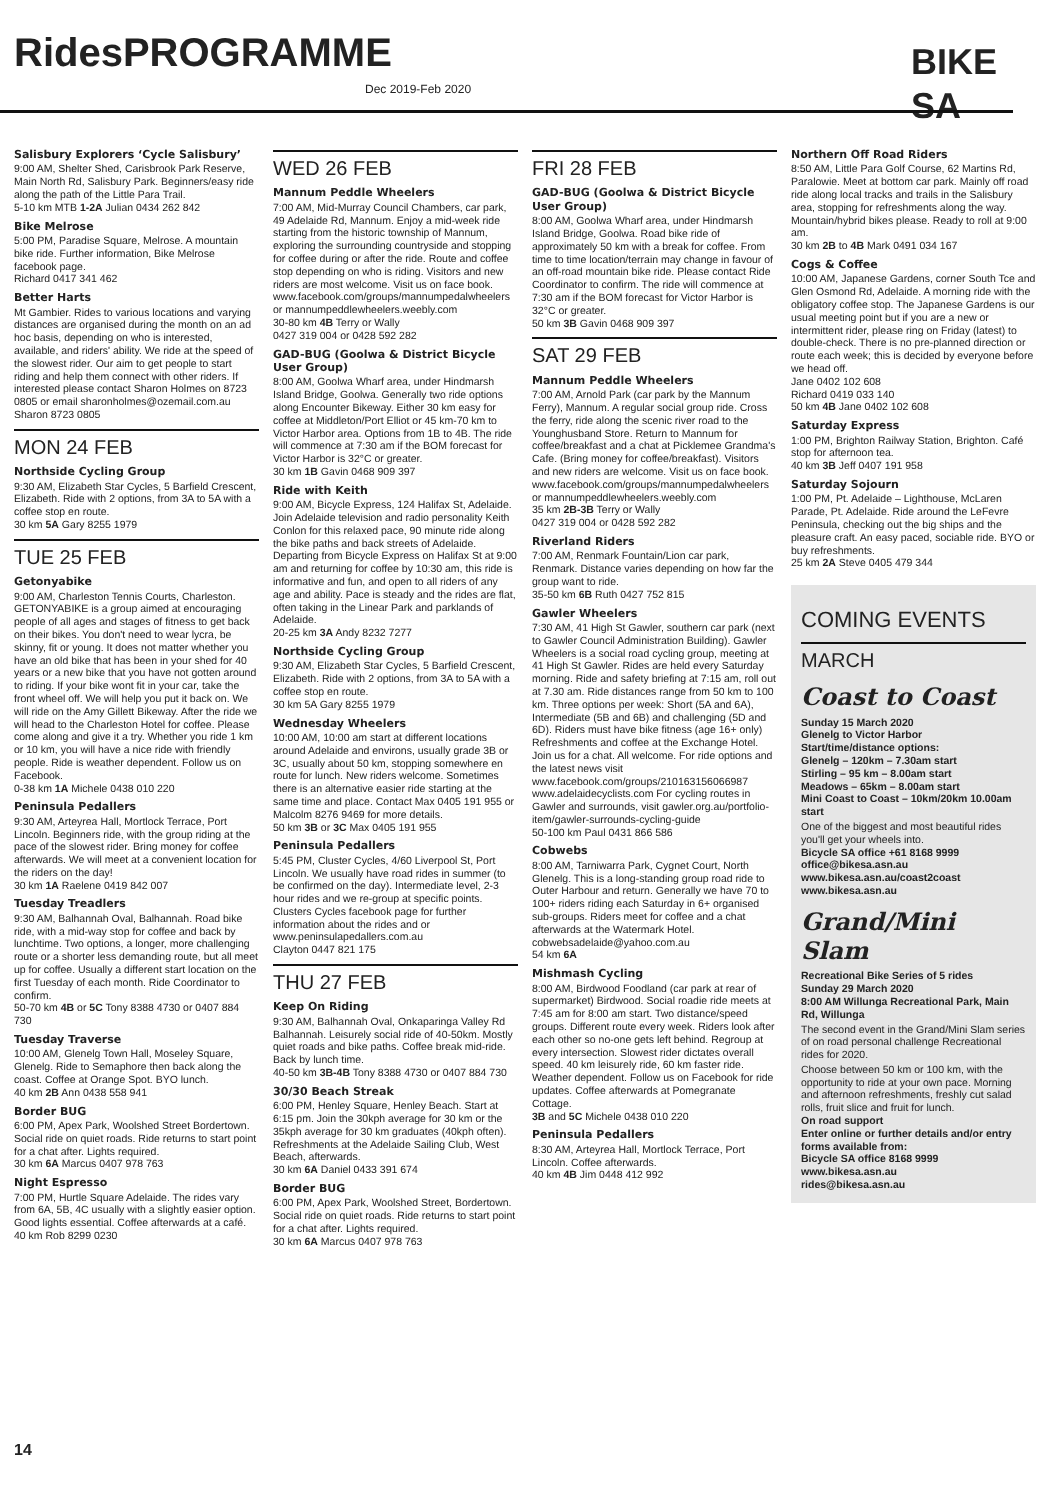RidesPROGRAMME
Dec 2019-Feb 2020
BIKE SA
Salisbury Explorers ‘Cycle Salisbury’
9:00 AM, Shelter Shed, Carisbrook Park Reserve, Main North Rd, Salisbury Park. Beginners/easy ride along the path of the Little Para Trail.
5-10 km MTB 1-2A Julian 0434 262 842
Bike Melrose
5:00 PM, Paradise Square, Melrose. A mountain bike ride. Further information, Bike Melrose facebook page.
Richard 0417 341 462
Better Harts
Mt Gambier. Rides to various locations and varying distances are organised during the month on an ad hoc basis, depending on who is interested, available, and riders' ability. We ride at the speed of the slowest rider. Our aim to get people to start riding and help them connect with other riders. If interested please contact Sharon Holmes on 8723 0805 or email sharonholmes@ozemail.com.au
Sharon 8723 0805
MON 24 FEB
Northside Cycling Group
9:30 AM, Elizabeth Star Cycles, 5 Barfield Crescent, Elizabeth. Ride with 2 options, from 3A to 5A with a coffee stop en route.
30 km 5A Gary 8255 1979
TUE 25 FEB
Getonyabike
9:00 AM, Charleston Tennis Courts, Charleston. GETONYABIKE is a group aimed at encouraging people of all ages and stages of fitness to get back on their bikes. You don't need to wear lycra, be skinny, fit or young. It does not matter whether you have an old bike that has been in your shed for 40 years or a new bike that you have not gotten around to riding. If your bike wont fit in your car, take the front wheel off. We will help you put it back on. We will ride on the Amy Gillett Bikeway. After the ride we will head to the Charleston Hotel for coffee. Please come along and give it a try. Whether you ride 1 km or 10 km, you will have a nice ride with friendly people. Ride is weather dependent. Follow us on Facebook.
0-38 km 1A Michele 0438 010 220
Peninsula Pedallers
9:30 AM, Arteyrea Hall, Mortlock Terrace, Port Lincoln. Beginners ride, with the group riding at the pace of the slowest rider. Bring money for coffee afterwards. We will meet at a convenient location for the riders on the day!
30 km 1A Raelene 0419 842 007
Tuesday Treadlers
9:30 AM, Balhannah Oval, Balhannah. Road bike ride, with a mid-way stop for coffee and back by lunchtime. Two options, a longer, more challenging route or a shorter less demanding route, but all meet up for coffee. Usually a different start location on the first Tuesday of each month. Ride Coordinator to confirm.
50-70 km 4B or 5C Tony 8388 4730 or 0407 884 730
Tuesday Traverse
10:00 AM, Glenelg Town Hall, Moseley Square, Glenelg. Ride to Semaphore then back along the coast. Coffee at Orange Spot. BYO lunch.
40 km 2B Ann 0438 558 941
Border BUG
6:00 PM, Apex Park, Woolshed Street Bordertown. Social ride on quiet roads. Ride returns to start point for a chat after. Lights required.
30 km 6A Marcus 0407 978 763
Night Espresso
7:00 PM, Hurtle Square Adelaide. The rides vary from 6A, 5B, 4C usually with a slightly easier option. Good lights essential. Coffee afterwards at a café.
40 km Rob 8299 0230
WED 26 FEB
Mannum Peddle Wheelers
7:00 AM, Mid-Murray Council Chambers, car park, 49 Adelaide Rd, Mannum. Enjoy a mid-week ride starting from the historic township of Mannum, exploring the surrounding countryside and stopping for coffee during or after the ride. Route and coffee stop depending on who is riding. Visitors and new riders are most welcome. Visit us on face book.
www.facebook.com/groups/mannumpedalwheelers or mannumpeddlewheelers.weebly.com
30-80 km 4B Terry or Wally
0427 319 004 or 0428 592 282
GAD-BUG (Goolwa & District Bicycle User Group)
8:00 AM, Goolwa Wharf area, under Hindmarsh Island Bridge, Goolwa. Generally two ride options along Encounter Bikeway. Either 30 km easy for coffee at Middleton/Port Elliot or 45 km-70 km to Victor Harbor area. Options from 1B to 4B. The ride will commence at 7:30 am if the BOM forecast for Victor Harbor is 32°C or greater.
30 km 1B Gavin 0468 909 397
Ride with Keith
9:00 AM, Bicycle Express, 124 Halifax St, Adelaide. Join Adelaide television and radio personality Keith Conlon for this relaxed pace, 90 minute ride along the bike paths and back streets of Adelaide. Departing from Bicycle Express on Halifax St at 9:00 am and returning for coffee by 10:30 am, this ride is informative and fun, and open to all riders of any age and ability. Pace is steady and the rides are flat, often taking in the Linear Park and parklands of Adelaide.
20-25 km 3A Andy 8232 7277
Northside Cycling Group
9:30 AM, Elizabeth Star Cycles, 5 Barfield Crescent, Elizabeth. Ride with 2 options, from 3A to 5A with a coffee stop en route.
30 km 5A Gary 8255 1979
Wednesday Wheelers
10:00 AM, 10:00 am start at different locations around Adelaide and environs, usually grade 3B or 3C, usually about 50 km, stopping somewhere en route for lunch. New riders welcome. Sometimes there is an alternative easier ride starting at the same time and place. Contact Max 0405 191 955 or Malcolm 8276 9469 for more details.
50 km 3B or 3C Max 0405 191 955
Peninsula Pedallers
5:45 PM, Cluster Cycles, 4/60 Liverpool St, Port Lincoln. We usually have road rides in summer (to be confirmed on the day). Intermediate level, 2-3 hour rides and we re-group at specific points. Clusters Cycles facebook page for further information about the rides and or www.peninsulapedallers.com.au
Clayton 0447 821 175
THU 27 FEB
Keep On Riding
9:30 AM, Balhannah Oval, Onkaparinga Valley Rd Balhannah. Leisurely social ride of 40-50km. Mostly quiet roads and bike paths. Coffee break mid-ride. Back by lunch time.
40-50 km 3B-4B Tony 8388 4730 or 0407 884 730
30/30 Beach Streak
6:00 PM, Henley Square, Henley Beach. Start at 6:15 pm. Join the 30kph average for 30 km or the 35kph average for 30 km graduates (40kph often). Refreshments at the Adelaide Sailing Club, West Beach, afterwards.
30 km 6A Daniel 0433 391 674
Border BUG
6:00 PM, Apex Park, Woolshed Street, Bordertown. Social ride on quiet roads. Ride returns to start point for a chat after. Lights required.
30 km 6A Marcus 0407 978 763
FRI 28 FEB
GAD-BUG (Goolwa & District Bicycle User Group)
8:00 AM, Goolwa Wharf area, under Hindmarsh Island Bridge, Goolwa. Road bike ride of approximately 50 km with a break for coffee. From time to time location/terrain may change in favour of an off-road mountain bike ride. Please contact Ride Coordinator to confirm. The ride will commence at 7:30 am if the BOM forecast for Victor Harbor is 32°C or greater.
50 km 3B Gavin 0468 909 397
SAT 29 FEB
Mannum Peddle Wheelers
7:00 AM, Arnold Park (car park by the Mannum Ferry), Mannum. A regular social group ride. Cross the ferry, ride along the scenic river road to the Younghusband Store. Return to Mannum for coffee/breakfast and a chat at Picklemee Grandma's Cafe. (Bring money for coffee/breakfast). Visitors and new riders are welcome. Visit us on face book.
www.facebook.com/groups/mannumpedalwheelers or mannumpeddlewheelers.weebly.com
35 km 2B-3B Terry or Wally
0427 319 004 or 0428 592 282
Riverland Riders
7:00 AM, Renmark Fountain/Lion car park, Renmark. Distance varies depending on how far the group want to ride.
35-50 km 6B Ruth 0427 752 815
Gawler Wheelers
7:30 AM, 41 High St Gawler, southern car park (next to Gawler Council Administration Building). Gawler Wheelers is a social road cycling group, meeting at 41 High St Gawler. Rides are held every Saturday morning. Ride and safety briefing at 7:15 am, roll out at 7.30 am. Ride distances range from 50 km to 100 km. Three options per week: Short (5A and 6A), Intermediate (5B and 6B) and challenging (5D and 6D). Riders must have bike fitness (age 16+ only) Refreshments and coffee at the Exchange Hotel. Join us for a chat. All welcome. For ride options and the latest news visit www.facebook.com/groups/210163156066987 www.adelaidecyclists.com For cycling routes in Gawler and surrounds, visit gawler.org.au/portfolio-item/gawler-surrounds-cycling-guide
50-100 km Paul 0431 866 586
Cobwebs
8:00 AM, Tarniwarra Park, Cygnet Court, North Glenelg. This is a long-standing group road ride to Outer Harbour and return. Generally we have 70 to 100+ riders riding each Saturday in 6+ organised sub-groups. Riders meet for coffee and a chat afterwards at the Watermark Hotel.
cobwebsadelaide@yahoo.com.au
54 km 6A
Mishmash Cycling
8:00 AM, Birdwood Foodland (car park at rear of supermarket) Birdwood. Social roadie ride meets at 7:45 am for 8:00 am start. Two distance/speed groups. Different route every week. Riders look after each other so no-one gets left behind. Regroup at every intersection. Slowest rider dictates overall speed. 40 km leisurely ride, 60 km faster ride. Weather dependent. Follow us on Facebook for ride updates. Coffee afterwards at Pomegranate Cottage.
3B and 5C Michele 0438 010 220
Peninsula Pedallers
8:30 AM, Arteyrea Hall, Mortlock Terrace, Port Lincoln. Coffee afterwards.
40 km 4B Jim 0448 412 992
Northern Off Road Riders
8:50 AM, Little Para Golf Course, 62 Martins Rd, Paralowie. Meet at bottom car park. Mainly off road ride along local tracks and trails in the Salisbury area, stopping for refreshments along the way. Mountain/hybrid bikes please. Ready to roll at 9:00 am.
30 km 2B to 4B Mark 0491 034 167
Cogs & Coffee
10:00 AM, Japanese Gardens, corner South Tce and Glen Osmond Rd, Adelaide. A morning ride with the obligatory coffee stop. The Japanese Gardens is our usual meeting point but if you are a new or intermittent rider, please ring on Friday (latest) to double-check. There is no pre-planned direction or route each week; this is decided by everyone before we head off.
Jane 0402 102 608
Richard 0419 033 140
50 km 4B Jane 0402 102 608
Saturday Express
1:00 PM, Brighton Railway Station, Brighton. Café stop for afternoon tea.
40 km 3B Jeff 0407 191 958
Saturday Sojourn
1:00 PM, Pt. Adelaide – Lighthouse, McLaren Parade, Pt. Adelaide. Ride around the LeFevre Peninsula, checking out the big ships and the pleasure craft. An easy paced, sociable ride. BYO or buy refreshments.
25 km 2A Steve 0405 479 344
COMING EVENTS
MARCH
Coast to Coast
Sunday 15 March 2020
Glenelg to Victor Harbor
Start/time/distance options:
Glenelg – 120km – 7.30am start
Stirling – 95 km – 8.00am start
Meadows – 65km – 8.00am start
Mini Coast to Coast – 10km/20km 10.00am start
One of the biggest and most beautiful rides you'll get your wheels into.
Bicycle SA office +61 8168 9999
office@bikesa.asn.au
www.bikesa.asn.au/coast2coast
www.bikesa.asn.au
Grand/Mini Slam
Recreational Bike Series of 5 rides
Sunday 29 March 2020
8:00 AM Willunga Recreational Park, Main Rd, Willunga
The second event in the Grand/Mini Slam series of on road personal challenge Recreational rides for 2020.
Choose between 50 km or 100 km, with the opportunity to ride at your own pace. Morning and afternoon refreshments, freshly cut salad rolls, fruit slice and fruit for lunch.
On road support
Enter online or further details and/or entry forms available from:
Bicycle SA office 8168 9999
www.bikesa.asn.au
rides@bikesa.asn.au
14